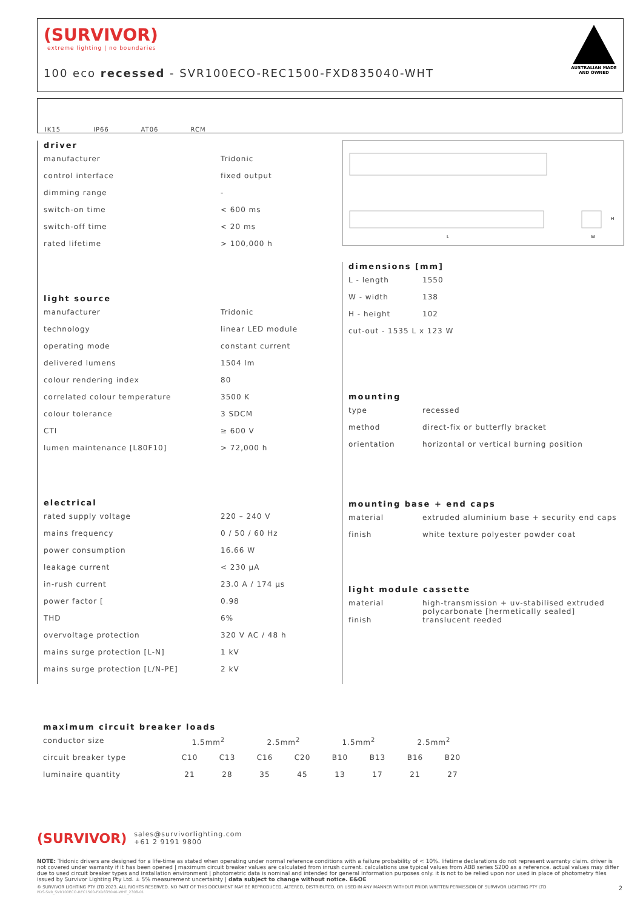(SURVIVOR)
extreme lighting | no boundaries
100 eco recessed - SVR100ECO-REC1500-FXD835040-WHT
AUSTRALIAN MADE
AND OWNED
IK15
IP66
AT06
RCM
driver
| manufacturer | Tridonic |
| control interface | fixed output |
| dimming range | - |
| switch-on time | < 600 ms |
| switch-off time | < 20 ms |
| rated lifetime | > 100,000 h |
light source
| manufacturer | Tridonic |
| technology | linear LED module |
| operating mode | constant current |
| delivered lumens | 1504 lm |
| colour rendering index | 80 |
| correlated colour temperature | 3500 K |
| colour tolerance | 3 SDCM |
| CTI | ≥ 600 V |
| lumen maintenance [L80F10] | > 72,000 h |
electrical
| rated supply voltage | 220 – 240 V |
| mains frequency | 0 / 50 / 60 Hz |
| power consumption | 16.66 W |
| leakage current | < 230 µA |
| in-rush current | 23.0 A / 174 µs |
| power factor [ | 0.98 |
| THD | 6% |
| overvoltage protection | 320 V AC / 48 h |
| mains surge protection [L-N] | 1 kV |
| mains surge protection [L/N-PE] | 2 kV |
L
W
H
dimensions [mm]
| L - length | 1550 |
| W - width | 138 |
| H - height | 102 |
| cut-out - 1535 L x 123 W | |
mounting
| type | recessed |
| method | direct-fix or butterfly bracket |
| orientation | horizontal or vertical burning position |
mounting base + end caps
| material | extruded aluminium base + security end caps |
| finish | white texture polyester powder coat |
light module cassette
| material | high-transmission + uv-stabilised extruded polycarbonate [hermetically sealed] |
| finish | translucent reeded |
maximum circuit breaker loads
| conductor size | 1.5mm<sup>2</sup> | | 2.5mm<sup>2</sup> | | 1.5mm<sup>2</sup> | | 2.5mm<sup>2</sup> | |
| circuit breaker type | C10 | C13 | C16 | C20 | B10 | B13 | B16 | B20 |
| luminaire quantity | 21 | 28 | 35 | 45 | 13 | 17 | 21 | 27 |
(SURVIVOR) sales@survivorlighting.com
+61 2 9191 9800
NOTE: Tridonic drivers are designed for a life-time as stated when operating under normal reference conditions with a failure probability of < 10%. lifetime declarations do not represent warranty claim. driver is not covered under warranty if it has been opened | maximum circuit breaker values are calculated from inrush current. calculations use typical values from ABB series S200 as a reference. actual values may differ due to used circuit breaker types and installation environment | photometric data is nominal and intended for general information purposes only. it is not to be relied upon nor used in place of photometry files issued by Survivor Lighting Pty Ltd. ± 5% measurement uncertainty | data subject to change without notice. E&OE
© SURVIVOR LIGHTING PTY LTD 2023. ALL RIGHTS RESERVED. NO PART OF THIS DOCUMENT MAY BE REPRODUCED, ALTERED, DISTRIBUTED, OR USED IN ANY MANNER WITHOUT PRIOR WRITTEN PERMISSION OF SURVIVOR LIGHTING PTY LTD 2
PDS-SVR_SVR100ECO-REC1500-FXD835040-WHT_2308-01